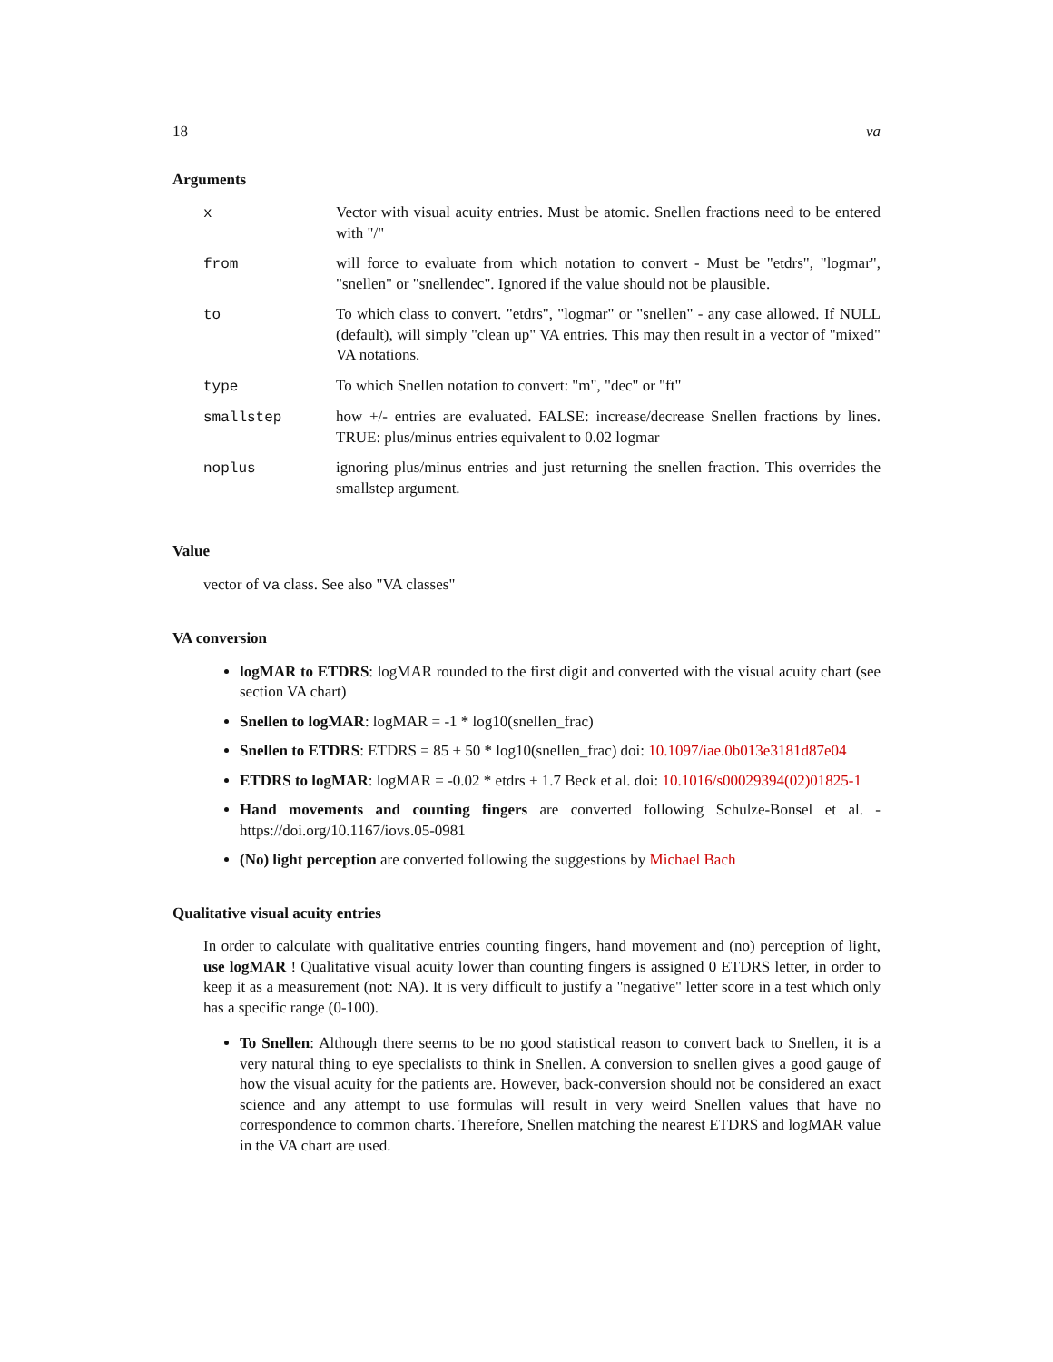18 va
Arguments
| x | Vector with visual acuity entries. Must be atomic. Snellen fractions need to be entered with "/" |
| from | will force to evaluate from which notation to convert - Must be "etdrs", "logmar", "snellen" or "snellendec". Ignored if the value should not be plausible. |
| to | To which class to convert. "etdrs", "logmar" or "snellen" - any case allowed. If NULL (default), will simply "clean up" VA entries. This may then result in a vector of "mixed" VA notations. |
| type | To which Snellen notation to convert: "m", "dec" or "ft" |
| smallstep | how +/- entries are evaluated. FALSE: increase/decrease Snellen fractions by lines. TRUE: plus/minus entries equivalent to 0.02 logmar |
| noplus | ignoring plus/minus entries and just returning the snellen fraction. This overrides the smallstep argument. |
Value
vector of va class. See also "VA classes"
VA conversion
logMAR to ETDRS: logMAR rounded to the first digit and converted with the visual acuity chart (see section VA chart)
Snellen to logMAR: logMAR = -1 * log10(snellen_frac)
Snellen to ETDRS: ETDRS = 85 + 50 * log10(snellen_frac) doi: 10.1097/iae.0b013e3181d87e04
ETDRS to logMAR: logMAR = -0.02 * etdrs + 1.7 Beck et al. doi: 10.1016/s00029394(02)01825-1
Hand movements and counting fingers are converted following Schulze-Bonsel et al. - https://doi.org/10.1167/iovs.05-0981
(No) light perception are converted following the suggestions by Michael Bach
Qualitative visual acuity entries
In order to calculate with qualitative entries counting fingers, hand movement and (no) perception of light, use logMAR ! Qualitative visual acuity lower than counting fingers is assigned 0 ETDRS letter, in order to keep it as a measurement (not: NA). It is very difficult to justify a "negative" letter score in a test which only has a specific range (0-100).
To Snellen: Although there seems to be no good statistical reason to convert back to Snellen, it is a very natural thing to eye specialists to think in Snellen. A conversion to snellen gives a good gauge of how the visual acuity for the patients are. However, back-conversion should not be considered an exact science and any attempt to use formulas will result in very weird Snellen values that have no correspondence to common charts. Therefore, Snellen matching the nearest ETDRS and logMAR value in the VA chart are used.